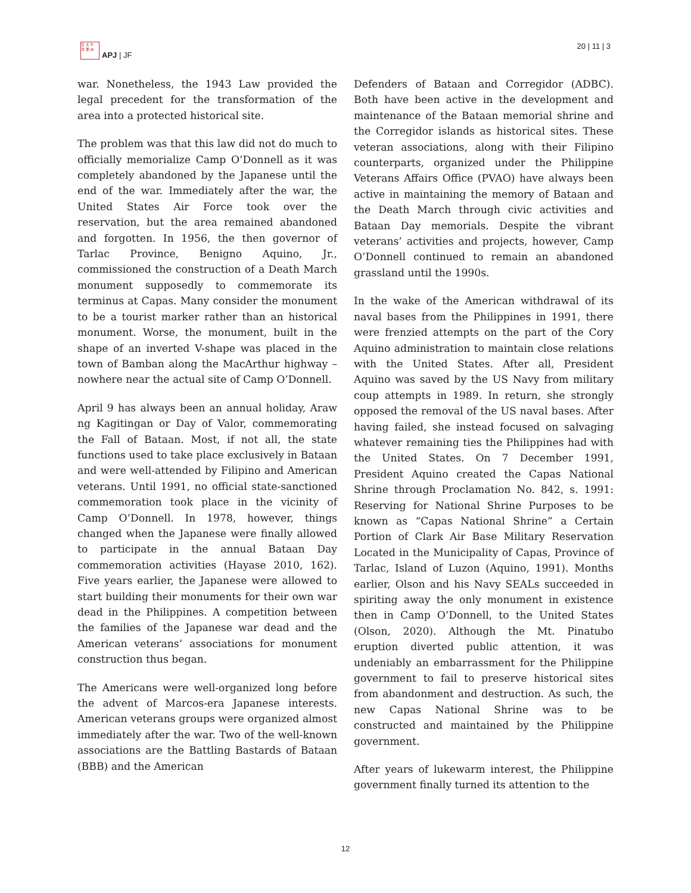日 太 平
洋 亜 洲
APJ | JF
20 | 11 | 3
war. Nonetheless, the 1943 Law provided the legal precedent for the transformation of the area into a protected historical site.
The problem was that this law did not do much to officially memorialize Camp O’Donnell as it was completely abandoned by the Japanese until the end of the war. Immediately after the war, the United States Air Force took over the reservation, but the area remained abandoned and forgotten. In 1956, the then governor of Tarlac Province, Benigno Aquino, Jr., commissioned the construction of a Death March monument supposedly to commemorate its terminus at Capas. Many consider the monument to be a tourist marker rather than an historical monument. Worse, the monument, built in the shape of an inverted V-shape was placed in the town of Bamban along the MacArthur highway – nowhere near the actual site of Camp O’Donnell.
April 9 has always been an annual holiday, Araw ng Kagitingan or Day of Valor, commemorating the Fall of Bataan. Most, if not all, the state functions used to take place exclusively in Bataan and were well-attended by Filipino and American veterans. Until 1991, no official state-sanctioned commemoration took place in the vicinity of Camp O’Donnell. In 1978, however, things changed when the Japanese were finally allowed to participate in the annual Bataan Day commemoration activities (Hayase 2010, 162). Five years earlier, the Japanese were allowed to start building their monuments for their own war dead in the Philippines. A competition between the families of the Japanese war dead and the American veterans’ associations for monument construction thus began.
The Americans were well-organized long before the advent of Marcos-era Japanese interests. American veterans groups were organized almost immediately after the war. Two of the well-known associations are the Battling Bastards of Bataan (BBB) and the American
Defenders of Bataan and Corregidor (ADBC). Both have been active in the development and maintenance of the Bataan memorial shrine and the Corregidor islands as historical sites. These veteran associations, along with their Filipino counterparts, organized under the Philippine Veterans Affairs Office (PVAO) have always been active in maintaining the memory of Bataan and the Death March through civic activities and Bataan Day memorials. Despite the vibrant veterans’ activities and projects, however, Camp O’Donnell continued to remain an abandoned grassland until the 1990s.
In the wake of the American withdrawal of its naval bases from the Philippines in 1991, there were frenzied attempts on the part of the Cory Aquino administration to maintain close relations with the United States. After all, President Aquino was saved by the US Navy from military coup attempts in 1989. In return, she strongly opposed the removal of the US naval bases. After having failed, she instead focused on salvaging whatever remaining ties the Philippines had with the United States. On 7 December 1991, President Aquino created the Capas National Shrine through Proclamation No. 842, s. 1991: Reserving for National Shrine Purposes to be known as “Capas National Shrine” a Certain Portion of Clark Air Base Military Reservation Located in the Municipality of Capas, Province of Tarlac, Island of Luzon (Aquino, 1991). Months earlier, Olson and his Navy SEALs succeeded in spiriting away the only monument in existence then in Camp O’Donnell, to the United States (Olson, 2020). Although the Mt. Pinatubo eruption diverted public attention, it was undeniably an embarrassment for the Philippine government to fail to preserve historical sites from abandonment and destruction. As such, the new Capas National Shrine was to be constructed and maintained by the Philippine government.
After years of lukewarm interest, the Philippine government finally turned its attention to the
12